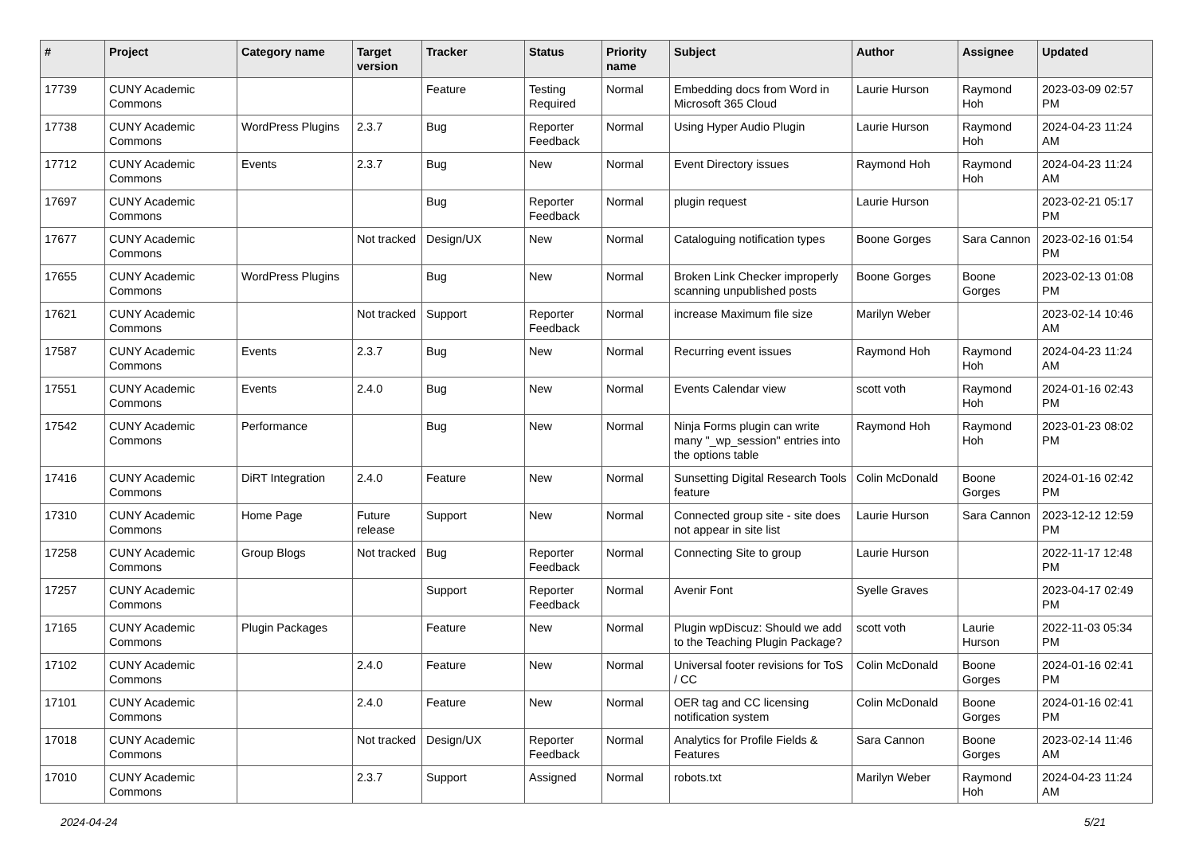| # | Project | Category name | Target version | Tracker | Status | Priority name | Subject | Author | Assignee | Updated |
| --- | --- | --- | --- | --- | --- | --- | --- | --- | --- | --- |
| 17739 | CUNY Academic Commons | | | Feature | Testing Required | Normal | Embedding docs from Word in Microsoft 365 Cloud | Laurie Hurson | Raymond Hoh | 2023-03-09 02:57 PM |
| 17738 | CUNY Academic Commons | WordPress Plugins | 2.3.7 | Bug | Reporter Feedback | Normal | Using Hyper Audio Plugin | Laurie Hurson | Raymond Hoh | 2024-04-23 11:24 AM |
| 17712 | CUNY Academic Commons | Events | 2.3.7 | Bug | New | Normal | Event Directory issues | Raymond Hoh | Raymond Hoh | 2024-04-23 11:24 AM |
| 17697 | CUNY Academic Commons | | | Bug | Reporter Feedback | Normal | plugin request | Laurie Hurson | | 2023-02-21 05:17 PM |
| 17677 | CUNY Academic Commons | | Not tracked | Design/UX | New | Normal | Cataloguing notification types | Boone Gorges | Sara Cannon | 2023-02-16 01:54 PM |
| 17655 | CUNY Academic Commons | WordPress Plugins | | Bug | New | Normal | Broken Link Checker improperly scanning unpublished posts | Boone Gorges | Boone Gorges | 2023-02-13 01:08 PM |
| 17621 | CUNY Academic Commons | | Not tracked | Support | Reporter Feedback | Normal | increase Maximum file size | Marilyn Weber | | 2023-02-14 10:46 AM |
| 17587 | CUNY Academic Commons | Events | 2.3.7 | Bug | New | Normal | Recurring event issues | Raymond Hoh | Raymond Hoh | 2024-04-23 11:24 AM |
| 17551 | CUNY Academic Commons | Events | 2.4.0 | Bug | New | Normal | Events Calendar view | scott voth | Raymond Hoh | 2024-01-16 02:43 PM |
| 17542 | CUNY Academic Commons | Performance | | Bug | New | Normal | Ninja Forms plugin can write many "_wp_session" entries into the options table | Raymond Hoh | Raymond Hoh | 2023-01-23 08:02 PM |
| 17416 | CUNY Academic Commons | DiRT Integration | 2.4.0 | Feature | New | Normal | Sunsetting Digital Research Tools feature | Colin McDonald | Boone Gorges | 2024-01-16 02:42 PM |
| 17310 | CUNY Academic Commons | Home Page | Future release | Support | New | Normal | Connected group site - site does not appear in site list | Laurie Hurson | Sara Cannon | 2023-12-12 12:59 PM |
| 17258 | CUNY Academic Commons | Group Blogs | Not tracked | Bug | Reporter Feedback | Normal | Connecting Site to group | Laurie Hurson | | 2022-11-17 12:48 PM |
| 17257 | CUNY Academic Commons | | | Support | Reporter Feedback | Normal | Avenir Font | Syelle Graves | | 2023-04-17 02:49 PM |
| 17165 | CUNY Academic Commons | Plugin Packages | | Feature | New | Normal | Plugin wpDiscuz: Should we add to the Teaching Plugin Package? | scott voth | Laurie Hurson | 2022-11-03 05:34 PM |
| 17102 | CUNY Academic Commons | | 2.4.0 | Feature | New | Normal | Universal footer revisions for ToS / CC | Colin McDonald | Boone Gorges | 2024-01-16 02:41 PM |
| 17101 | CUNY Academic Commons | | 2.4.0 | Feature | New | Normal | OER tag and CC licensing notification system | Colin McDonald | Boone Gorges | 2024-01-16 02:41 PM |
| 17018 | CUNY Academic Commons | | Not tracked | Design/UX | Reporter Feedback | Normal | Analytics for Profile Fields & Features | Sara Cannon | Boone Gorges | 2023-02-14 11:46 AM |
| 17010 | CUNY Academic Commons | | 2.3.7 | Support | Assigned | Normal | robots.txt | Marilyn Weber | Raymond Hoh | 2024-04-23 11:24 AM |
2024-04-24 5/21